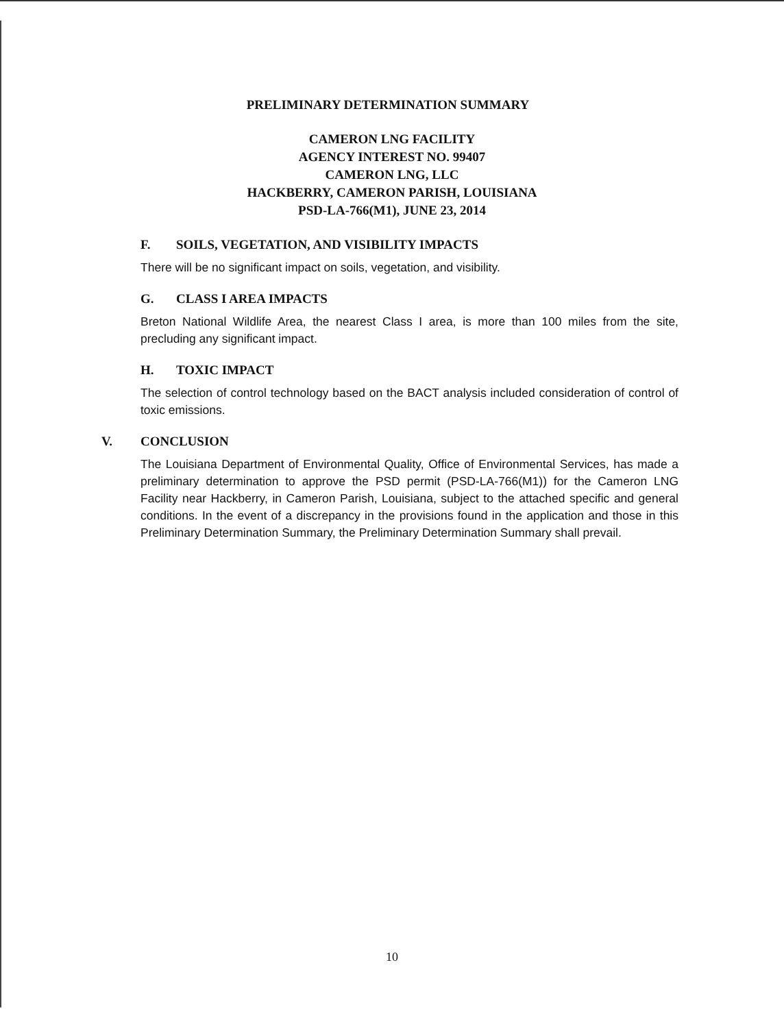PRELIMINARY DETERMINATION SUMMARY
CAMERON LNG FACILITY
AGENCY INTEREST NO. 99407
CAMERON LNG, LLC
HACKBERRY, CAMERON PARISH, LOUISIANA
PSD-LA-766(M1), JUNE 23, 2014
F. SOILS, VEGETATION, AND VISIBILITY IMPACTS
There will be no significant impact on soils, vegetation, and visibility.
G. CLASS I AREA IMPACTS
Breton National Wildlife Area, the nearest Class I area, is more than 100 miles from the site, precluding any significant impact.
H. TOXIC IMPACT
The selection of control technology based on the BACT analysis included consideration of control of toxic emissions.
V. CONCLUSION
The Louisiana Department of Environmental Quality, Office of Environmental Services, has made a preliminary determination to approve the PSD permit (PSD-LA-766(M1)) for the Cameron LNG Facility near Hackberry, in Cameron Parish, Louisiana, subject to the attached specific and general conditions. In the event of a discrepancy in the provisions found in the application and those in this Preliminary Determination Summary, the Preliminary Determination Summary shall prevail.
10